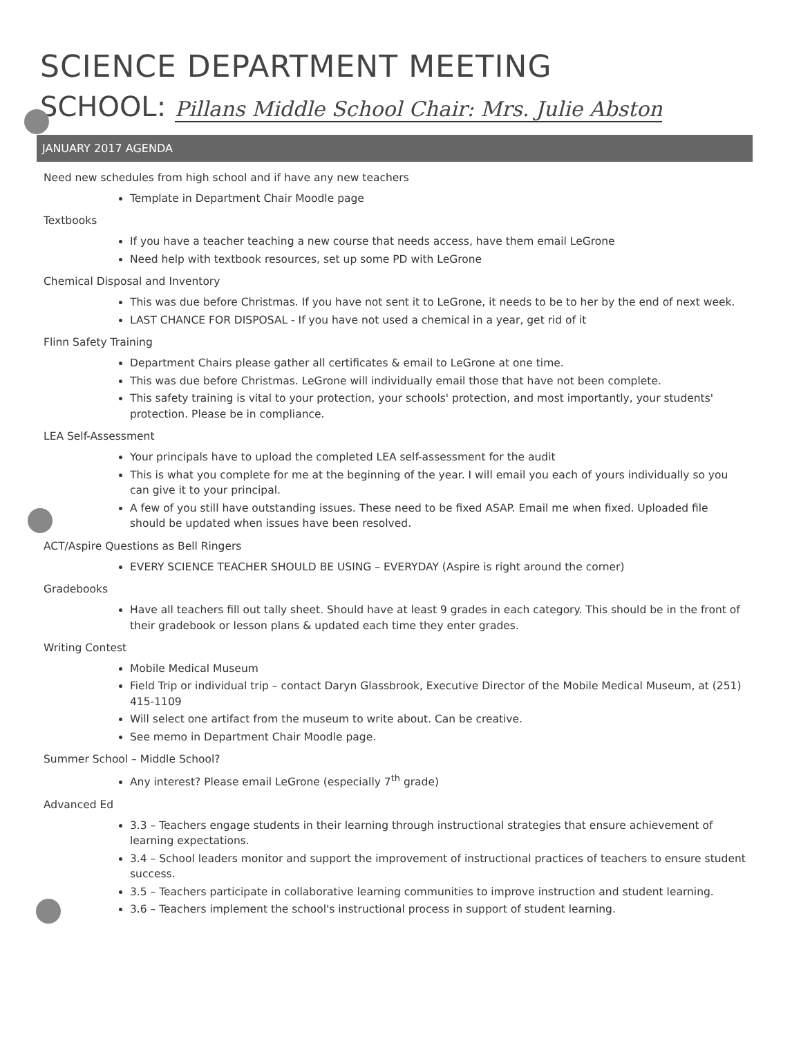SCIENCE DEPARTMENT MEETING
SCHOOL: Pillans Middle School Chair: Mrs. Julie Abston
JANUARY 2017 AGENDA
Need new schedules from high school and if have any new teachers
Template in Department Chair Moodle page
Textbooks
If you have a teacher teaching a new course that needs access, have them email LeGrone
Need help with textbook resources, set up some PD with LeGrone
Chemical Disposal and Inventory
This was due before Christmas. If you have not sent it to LeGrone, it needs to be to her by the end of next week.
LAST CHANCE FOR DISPOSAL - If you have not used a chemical in a year, get rid of it
Flinn Safety Training
Department Chairs please gather all certificates & email to LeGrone at one time.
This was due before Christmas. LeGrone will individually email those that have not been complete.
This safety training is vital to your protection, your schools' protection, and most importantly, your students' protection. Please be in compliance.
LEA Self-Assessment
Your principals have to upload the completed LEA self-assessment for the audit
This is what you complete for me at the beginning of the year. I will email you each of yours individually so you can give it to your principal.
A few of you still have outstanding issues. These need to be fixed ASAP. Email me when fixed. Uploaded file should be updated when issues have been resolved.
ACT/Aspire Questions as Bell Ringers
EVERY SCIENCE TEACHER SHOULD BE USING – EVERYDAY (Aspire is right around the corner)
Gradebooks
Have all teachers fill out tally sheet. Should have at least 9 grades in each category. This should be in the front of their gradebook or lesson plans & updated each time they enter grades.
Writing Contest
Mobile Medical Museum
Field Trip or individual trip – contact Daryn Glassbrook, Executive Director of the Mobile Medical Museum, at (251) 415-1109
Will select one artifact from the museum to write about. Can be creative.
See memo in Department Chair Moodle page.
Summer School – Middle School?
Any interest? Please email LeGrone (especially 7<sup>th</sup> grade)
Advanced Ed
3.3 – Teachers engage students in their learning through instructional strategies that ensure achievement of learning expectations.
3.4 – School leaders monitor and support the improvement of instructional practices of teachers to ensure student success.
3.5 – Teachers participate in collaborative learning communities to improve instruction and student learning.
3.6 – Teachers implement the school's instructional process in support of student learning.